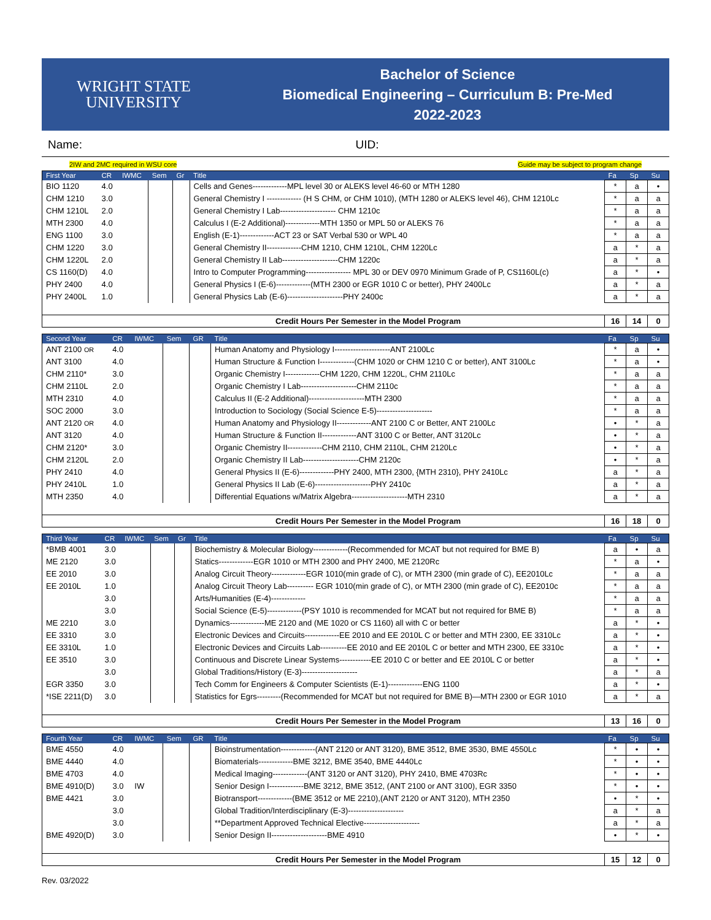WRIGHT STATE
UNIVERSITY
Bachelor of Science
Biomedical Engineering – Curriculum B: Pre-Med
2022-2023
Name: UID:
2IW and 2MC required in WSU core Guide may be subject to program change
| First Year | CR | IWMC | Sem | Gr | Title | Fa | Sp | Su |
| --- | --- | --- | --- | --- | --- | --- | --- | --- |
| BIO 1120 | 4.0 | | | | Cells and Genes-------------MPL level 30 or ALEKS level 46-60 or MTH 1280 | * | a | • |
| CHM 1210 | 3.0 | | | | General Chemistry I ------------- (H S CHM, or CHM 1010), (MTH 1280 or ALEKS level 46), CHM 1210Lc | * | a | a |
| CHM 1210L | 2.0 | | | | General Chemistry I Lab--------------------- CHM 1210c | * | a | a |
| MTH 2300 | 4.0 | | | | Calculus I (E-2 Additional)-------------MTH 1350 or MPL 50 or ALEKS 76 | * | a | a |
| ENG 1100 | 3.0 | | | | English (E-1)-------------ACT 23 or SAT Verbal 530 or WPL 40 | * | a | a |
| CHM 1220 | 3.0 | | | | General Chemistry II-------------CHM 1210, CHM 1210L, CHM 1220Lc | a | * | a |
| CHM 1220L | 2.0 | | | | General Chemistry II Lab---------------------CHM 1220c | a | * | a |
| CS 1160(D) | 4.0 | | | | Intro to Computer Programming----------------- MPL 30 or DEV 0970 Minimum Grade of P, CS1160L(c) | a | * | • |
| PHY 2400 | 4.0 | | | | General Physics I (E-6)-------------(MTH 2300 or EGR 1010 C or better), PHY 2400Lc | a | * | a |
| PHY 2400L | 1.0 | | | | General Physics Lab (E-6)---------------------PHY 2400c | a | * | a |
| Credit Hours Per Semester in the Model Program | | | | | | 16 | 14 | 0 |
| Second Year | CR | IWMC | Sem | GR | Title | Fa | Sp | Su |
| --- | --- | --- | --- | --- | --- | --- | --- | --- |
| ANT 2100 OR | 4.0 | | | | Human Anatomy and Physiology I---------------------ANT 2100Lc | * | a | • |
| ANT 3100 | 4.0 | | | | Human Structure & Function I-------------(CHM 1020 or CHM 1210 C or better), ANT 3100Lc | * | a | • |
| CHM 2110* | 3.0 | | | | Organic Chemistry I-------------CHM 1220, CHM 1220L, CHM 2110Lc | * | a | a |
| CHM 2110L | 2.0 | | | | Organic Chemistry I Lab---------------------CHM 2110c | * | a | a |
| MTH 2310 | 4.0 | | | | Calculus II (E-2 Additional)---------------------MTH 2300 | * | a | a |
| SOC 2000 | 3.0 | | | | Introduction to Sociology (Social Science E-5)--------------------- | * | a | a |
| ANT 2120 OR | 4.0 | | | | Human Anatomy and Physiology II-------------ANT 2100 C or Better, ANT 2100Lc | • | * | a |
| ANT 3120 | 4.0 | | | | Human Structure & Function II-------------ANT 3100 C or Better, ANT 3120Lc | • | * | a |
| CHM 2120* | 3.0 | | | | Organic Chemistry II-------------CHM 2110, CHM 2110L, CHM 2120Lc | • | * | a |
| CHM 2120L | 2.0 | | | | Organic Chemistry II Lab---------------------CHM 2120c | • | * | a |
| PHY 2410 | 4.0 | | | | General Physics II (E-6)-------------PHY 2400, MTH 2300, {MTH 2310}, PHY 2410Lc | a | * | a |
| PHY 2410L | 1.0 | | | | General Physics II Lab (E-6)---------------------PHY 2410c | a | * | a |
| MTH 2350 | 4.0 | | | | Differential Equations w/Matrix Algebra---------------------MTH 2310 | a | * | a |
| Credit Hours Per Semester in the Model Program | | | | | | 16 | 18 | 0 |
| Third Year | CR | IWMC | Sem | Gr | Title | Fa | Sp | Su |
| --- | --- | --- | --- | --- | --- | --- | --- | --- |
| *BMB 4001 | 3.0 | | | | Biochemistry & Molecular Biology-------------(Recommended for MCAT but not required for BME B) | a | • | a |
| ME 2120 | 3.0 | | | | Statics-------------EGR 1010 or MTH 2300 and PHY 2400, ME 2120Rc | * | a | • |
| EE 2010 | 3.0 | | | | Analog Circuit Theory-------------EGR 1010(min grade of C), or MTH 2300 (min grade of C), EE2010Lc | * | a | a |
| EE 2010L | 1.0 | | | | Analog Circuit Theory Lab---------- EGR 1010(min grade of C), or MTH 2300 (min grade of C), EE2010c | * | a | a |
| | 3.0 | | | | Arts/Humanities (E-4)------------- | * | a | a |
| | 3.0 | | | | Social Science (E-5)-------------(PSY 1010 is recommended for MCAT but not required for BME B) | * | a | a |
| ME 2210 | 3.0 | | | | Dynamics-------------ME 2120 and (ME 1020 or CS 1160) all with C or better | a | * | • |
| EE 3310 | 3.0 | | | | Electronic Devices and Circuits-------------EE 2010 and EE 2010L C or better and MTH 2300, EE 3310Lc | a | * | • |
| EE 3310L | 1.0 | | | | Electronic Devices and Circuits Lab----------EE 2010 and EE 2010L C or better and MTH 2300, EE 3310c | a | * | • |
| EE 3510 | 3.0 | | | | Continuous and Discrete Linear Systems------------EE 2010 C or better and EE 2010L C or better | a | * | • |
| | 3.0 | | | | Global Traditions/History (E-3)--------------------- | a | * | a |
| EGR 3350 | 3.0 | | | | Tech Comm for Engineers & Computer Scientists (E-1)-------------ENG 1100 | a | * | • |
| *ISE 2211(D) | 3.0 | | | | Statistics for Egrs---------(Recommended for MCAT but not required for BME B)—MTH 2300 or EGR 1010 | a | * | a |
| Credit Hours Per Semester in the Model Program | | | | | | 13 | 16 | 0 |
| Fourth Year | CR | IWMC | Sem | GR | Title | Fa | Sp | Su |
| --- | --- | --- | --- | --- | --- | --- | --- | --- |
| BME 4550 | 4.0 | | | | Bioinstrumentation-------------(ANT 2120 or ANT 3120), BME 3512, BME 3530, BME 4550Lc | * | • | • |
| BME 4440 | 4.0 | | | | Biomaterials-------------BME 3212, BME 3540, BME 4440Lc | * | • | • |
| BME 4703 | 4.0 | | | | Medical Imaging-------------(ANT 3120 or ANT 3120), PHY 2410, BME 4703Rc | * | • | • |
| BME 4910(D) | 3.0 | IW | | | Senior Design I-------------BME 3212, BME 3512, (ANT 2100 or ANT 3100), EGR 3350 | * | • | • |
| BME 4421 | 3.0 | | | | Biotransport-------------(BME 3512 or ME 2210),(ANT 2120 or ANT 3120), MTH 2350 | • | * | • |
| | 3.0 | | | | Global Tradition/Interdisciplinary (E-3)--------------------- | a | * | a |
| | 3.0 | | | | **Department Approved Technical Elective--------------------- | a | * | a |
| BME 4920(D) | 3.0 | | | | Senior Design II---------------------BME 4910 | • | * | • |
| Credit Hours Per Semester in the Model Program | | | | | | 15 | 12 | 0 |
Rev. 03/2022